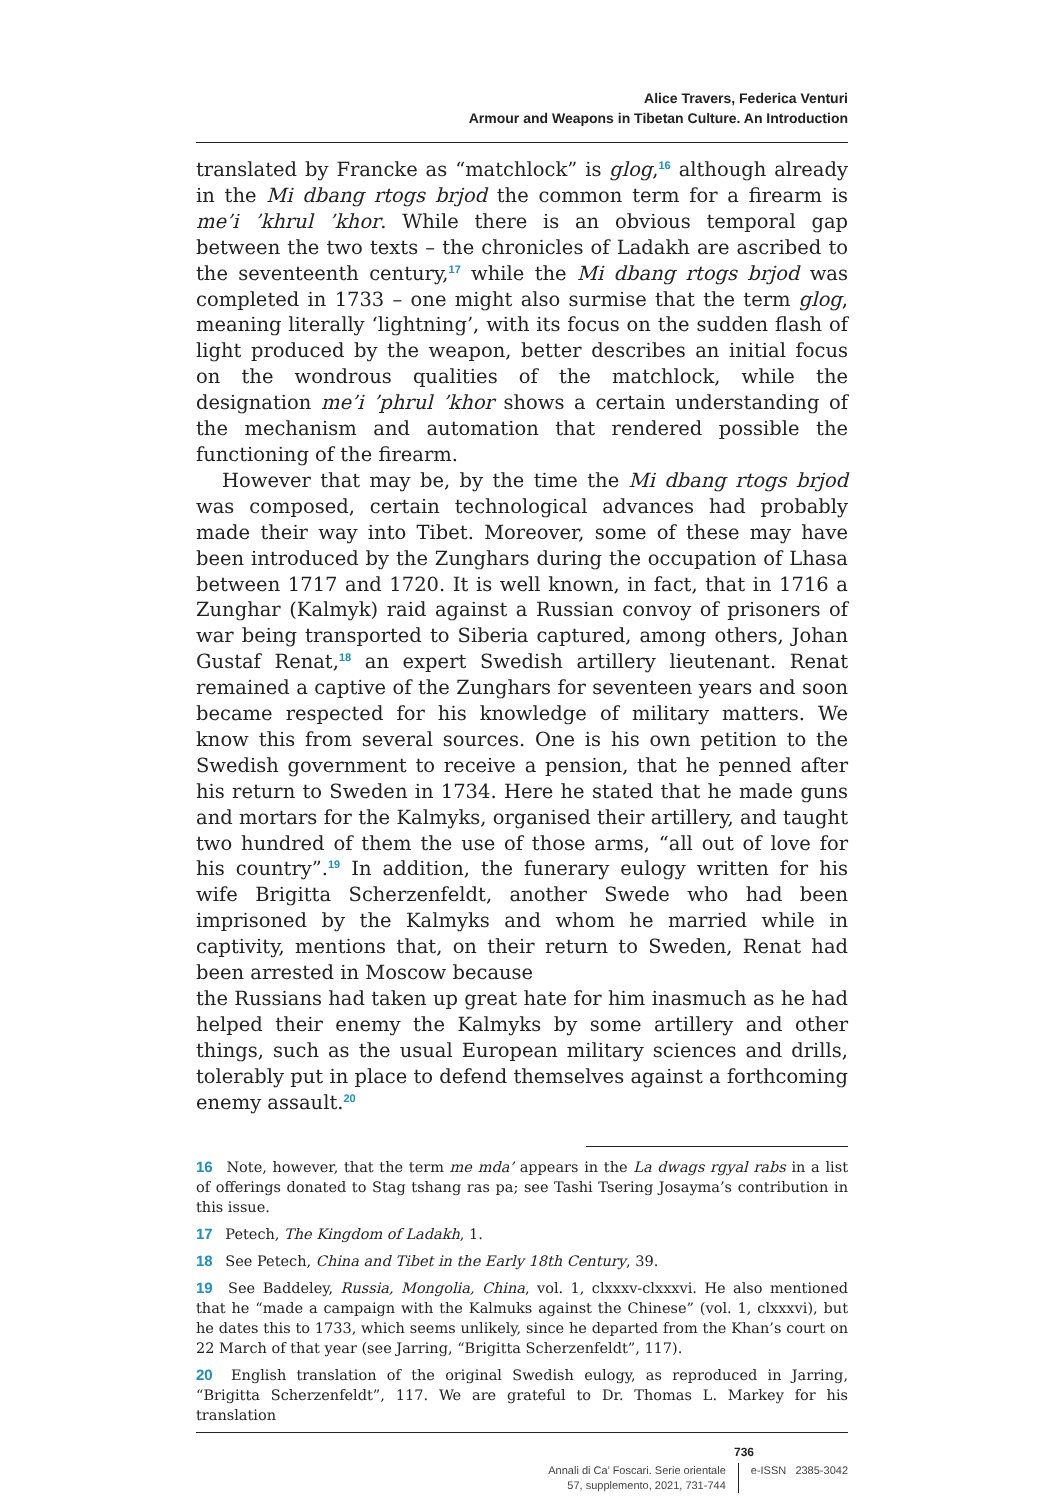Alice Travers, Federica Venturi
Armour and Weapons in Tibetan Culture. An Introduction
translated by Francke as “matchlock” is glog,<sup>16</sup> although already in the Mi dbang rtogs brjod the common term for a firearm is me’i ’khrul ’khor. While there is an obvious temporal gap between the two texts – the chronicles of Ladakh are ascribed to the seventeenth century,<sup>17</sup> while the Mi dbang rtogs brjod was completed in 1733 – one might also surmise that the term glog, meaning literally ‘lightning’, with its focus on the sudden flash of light produced by the weapon, better describes an initial focus on the wondrous qualities of the matchlock, while the designation me’i ’phrul ’khor shows a certain understanding of the mechanism and automation that rendered possible the functioning of the firearm.
However that may be, by the time the Mi dbang rtogs brjod was composed, certain technological advances had probably made their way into Tibet. Moreover, some of these may have been introduced by the Zunghars during the occupation of Lhasa between 1717 and 1720. It is well known, in fact, that in 1716 a Zunghar (Kalmyk) raid against a Russian convoy of prisoners of war being transported to Siberia captured, among others, Johan Gustaf Renat,<sup>18</sup> an expert Swedish artillery lieutenant. Renat remained a captive of the Zunghars for seventeen years and soon became respected for his knowledge of military matters. We know this from several sources. One is his own petition to the Swedish government to receive a pension, that he penned after his return to Sweden in 1734. Here he stated that he made guns and mortars for the Kalmyks, organised their artillery, and taught two hundred of them the use of those arms, “all out of love for his country”.<sup>19</sup> In addition, the funerary eulogy written for his wife Brigitta Scherzenfeldt, another Swede who had been imprisoned by the Kalmyks and whom he married while in captivity, mentions that, on their return to Sweden, Renat had been arrested in Moscow because
the Russians had taken up great hate for him inasmuch as he had helped their enemy the Kalmyks by some artillery and other things, such as the usual European military sciences and drills, tolerably put in place to defend themselves against a forthcoming enemy assault.<sup>20</sup>
16 Note, however, that the term me mda’ appears in the La dwags rgyal rabs in a list of offerings donated to Stag tshang ras pa; see Tashi Tsering Josayma’s contribution in this issue.
17 Petech, The Kingdom of Ladakh, 1.
18 See Petech, China and Tibet in the Early 18th Century, 39.
19 See Baddeley, Russia, Mongolia, China, vol. 1, clxxxv-clxxxvi. He also mentioned that he “made a campaign with the Kalmuks against the Chinese” (vol. 1, clxxxvi), but he dates this to 1733, which seems unlikely, since he departed from the Khan’s court on 22 March of that year (see Jarring, “Brigitta Scherzenfeldt”, 117).
20 English translation of the original Swedish eulogy, as reproduced in Jarring, “Brigitta Scherzenfeldt”, 117. We are grateful to Dr. Thomas L. Markey for his translation
736
Annali di Ca’ Foscari. Serie orientale
57, supplemento, 2021, 731-744
e-ISSN 2385-3042